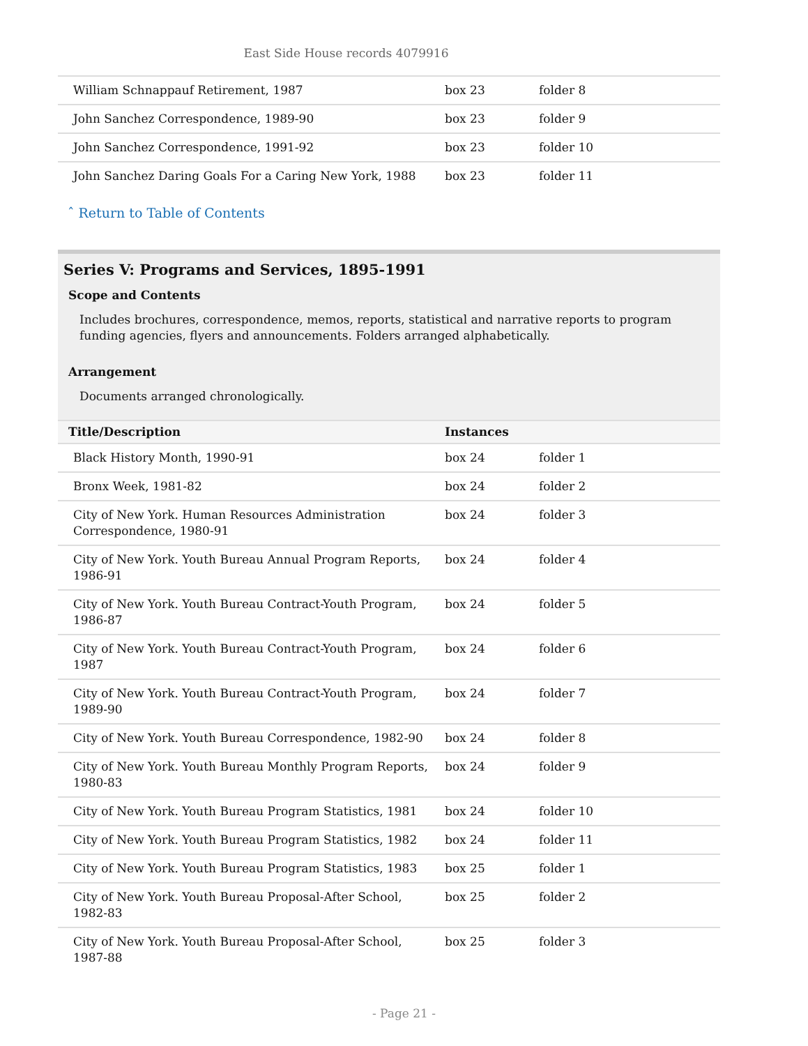East Side House records 4079916
| William Schnappauf Retirement, 1987 | box 23 | folder 8 |
| John Sanchez Correspondence, 1989-90 | box 23 | folder 9 |
| John Sanchez Correspondence, 1991-92 | box 23 | folder 10 |
| John Sanchez Daring Goals For a Caring New York, 1988 | box 23 | folder 11 |
ˆ Return to Table of Contents
Series V: Programs and Services, 1895-1991
Scope and Contents
Includes brochures, correspondence, memos, reports, statistical and narrative reports to program funding agencies, flyers and announcements. Folders arranged alphabetically.
Arrangement
Documents arranged chronologically.
| Title/Description | Instances | |
| --- | --- | --- |
| Black History Month, 1990-91 | box 24 | folder 1 |
| Bronx Week, 1981-82 | box 24 | folder 2 |
| City of New York. Human Resources Administration Correspondence, 1980-91 | box 24 | folder 3 |
| City of New York. Youth Bureau Annual Program Reports, 1986-91 | box 24 | folder 4 |
| City of New York. Youth Bureau Contract-Youth Program, 1986-87 | box 24 | folder 5 |
| City of New York. Youth Bureau Contract-Youth Program, 1987 | box 24 | folder 6 |
| City of New York. Youth Bureau Contract-Youth Program, 1989-90 | box 24 | folder 7 |
| City of New York. Youth Bureau Correspondence, 1982-90 | box 24 | folder 8 |
| City of New York. Youth Bureau Monthly Program Reports, 1980-83 | box 24 | folder 9 |
| City of New York. Youth Bureau Program Statistics, 1981 | box 24 | folder 10 |
| City of New York. Youth Bureau Program Statistics, 1982 | box 24 | folder 11 |
| City of New York. Youth Bureau Program Statistics, 1983 | box 25 | folder 1 |
| City of New York. Youth Bureau Proposal-After School, 1982-83 | box 25 | folder 2 |
| City of New York. Youth Bureau Proposal-After School, 1987-88 | box 25 | folder 3 |
- Page 21 -